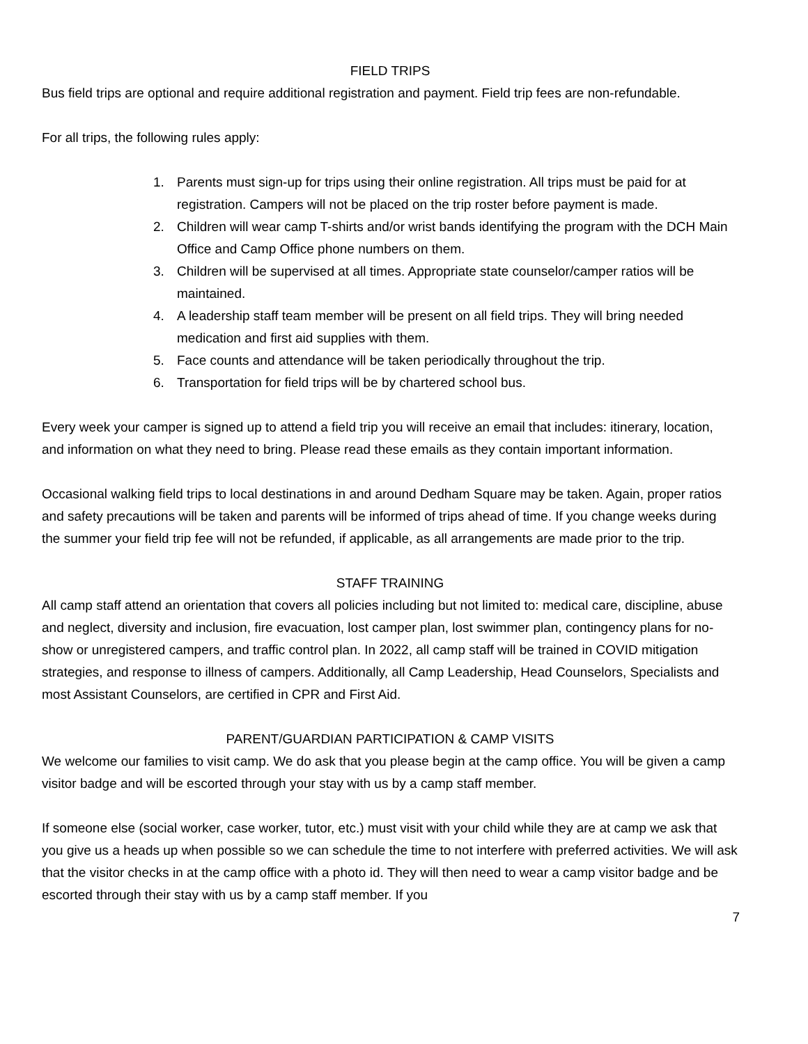FIELD TRIPS
Bus field trips are optional and require additional registration and payment. Field trip fees are non-refundable.
For all trips, the following rules apply:
1. Parents must sign-up for trips using their online registration. All trips must be paid for at registration. Campers will not be placed on the trip roster before payment is made.
2. Children will wear camp T-shirts and/or wrist bands identifying the program with the DCH Main Office and Camp Office phone numbers on them.
3. Children will be supervised at all times. Appropriate state counselor/camper ratios will be maintained.
4. A leadership staff team member will be present on all field trips. They will bring needed medication and first aid supplies with them.
5. Face counts and attendance will be taken periodically throughout the trip.
6. Transportation for field trips will be by chartered school bus.
Every week your camper is signed up to attend a field trip you will receive an email that includes: itinerary, location, and information on what they need to bring. Please read these emails as they contain important information.
Occasional walking field trips to local destinations in and around Dedham Square may be taken. Again, proper ratios and safety precautions will be taken and parents will be informed of trips ahead of time. If you change weeks during the summer your field trip fee will not be refunded, if applicable, as all arrangements are made prior to the trip.
STAFF TRAINING
All camp staff attend an orientation that covers all policies including but not limited to: medical care, discipline, abuse and neglect, diversity and inclusion, fire evacuation, lost camper plan, lost swimmer plan, contingency plans for no-show or unregistered campers, and traffic control plan. In 2022, all camp staff will be trained in COVID mitigation strategies, and response to illness of campers. Additionally, all Camp Leadership, Head Counselors, Specialists and most Assistant Counselors, are certified in CPR and First Aid.
PARENT/GUARDIAN PARTICIPATION & CAMP VISITS
We welcome our families to visit camp. We do ask that you please begin at the camp office. You will be given a camp visitor badge and will be escorted through your stay with us by a camp staff member.
If someone else (social worker, case worker, tutor, etc.) must visit with your child while they are at camp we ask that you give us a heads up when possible so we can schedule the time to not interfere with preferred activities. We will ask that the visitor checks in at the camp office with a photo id. They will then need to wear a camp visitor badge and be escorted through their stay with us by a camp staff member. If you
7